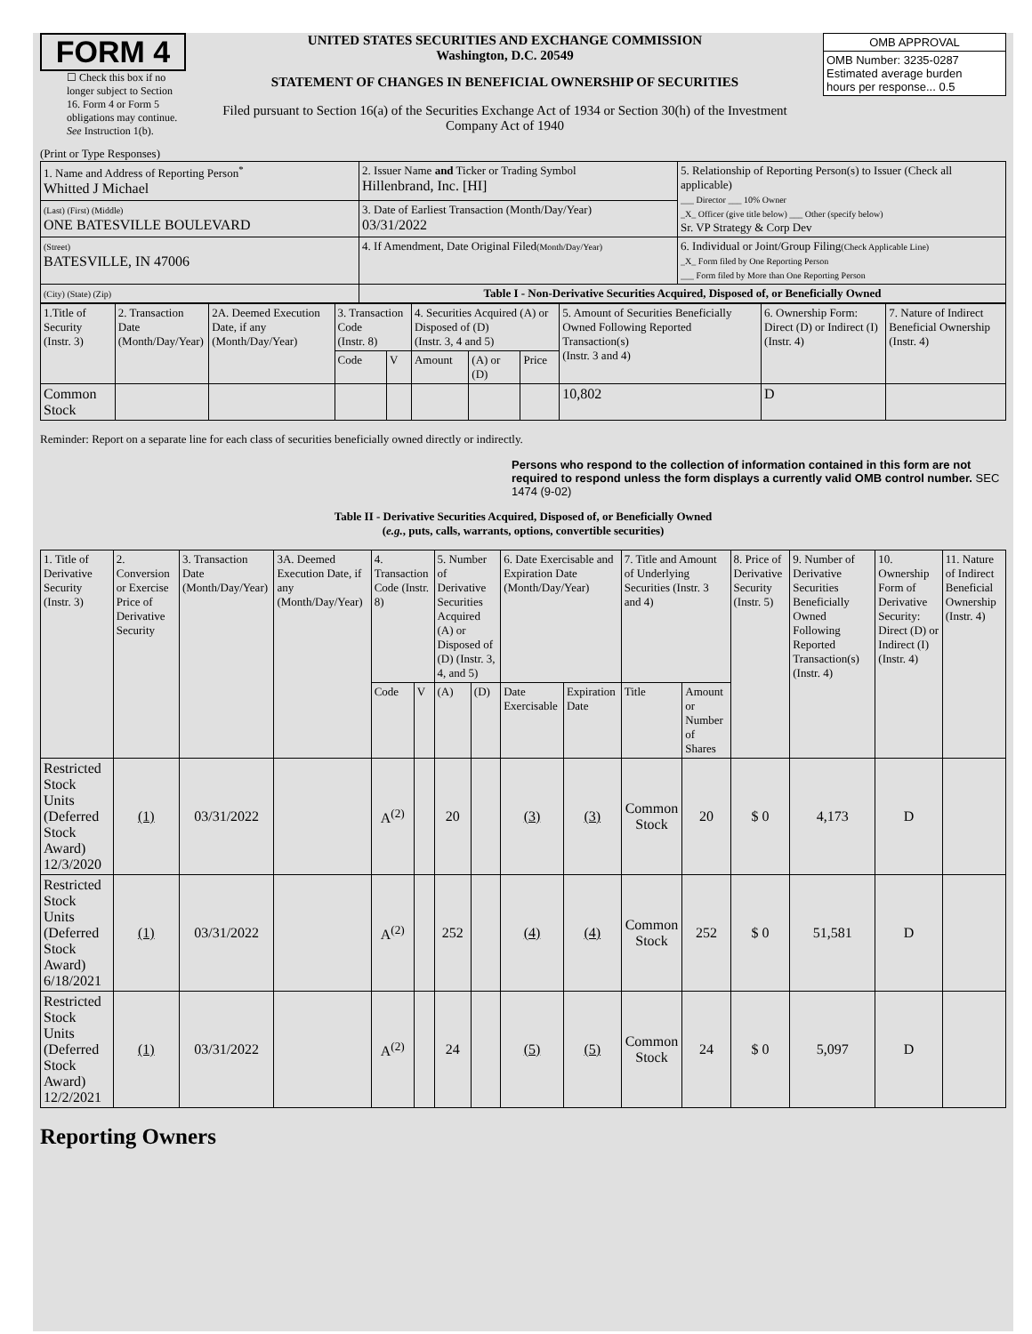FORM 4
☐ Check this box if no longer subject to Section 16. Form 4 or Form 5 obligations may continue. See Instruction 1(b).
UNITED STATES SECURITIES AND EXCHANGE COMMISSION
Washington, D.C. 20549
STATEMENT OF CHANGES IN BENEFICIAL OWNERSHIP OF SECURITIES
Filed pursuant to Section 16(a) of the Securities Exchange Act of 1934 or Section 30(h) of the Investment Company Act of 1940
| OMB APPROVAL |
| OMB Number: 3235-0287 Estimated average burden hours per response... 0.5 |
(Print or Type Responses)
| 1. Name and Address of Reporting Person<sup>*</sup> Whitted J Michael | 2. Issuer Name and Ticker or Trading Symbol Hillenbrand, Inc. [HI] | 5. Relationship of Reporting Person(s) to Issuer (Check all applicable) ___ Director ___ 10% Owner _X_ Officer (give title below) ___ Other (specify below) Sr. VP Strategy & Corp Dev |
| (Last) (First) (Middle) ONE BATESVILLE BOULEVARD | 3. Date of Earliest Transaction (Month/Day/Year) 03/31/2022 | |
| (Street) BATESVILLE, IN 47006 | 4. If Amendment, Date Original Filed (Month/Day/Year) | 6. Individual or Joint/Group Filing (Check Applicable Line) _X_ Form filed by One Reporting Person ___ Form filed by More than One Reporting Person |
| (City) (State) (Zip) | Table I - Non-Derivative Securities Acquired, Disposed of, or Beneficially Owned | |
| 1.Title of Security (Instr. 3) | 2. Transaction Date (Month/Day/Year) | 2A. Deemed Execution Date, if any (Month/Day/Year) | 3. Transaction Code (Instr. 8) | | 4. Securities Acquired (A) or Disposed of (D) (Instr. 3, 4 and 5) | | | 5. Amount of Securities Beneficially Owned Following Reported Transaction(s) (Instr. 3 and 4) | 6. Ownership Form: Direct (D) or Indirect (I) (Instr. 4) | 7. Nature of Indirect Beneficial Ownership (Instr. 4) |
| --- | --- | --- | --- | --- | --- | --- | --- | --- | --- | --- |
| | | | Code | V | Amount | (A) or (D) | Price | | | |
| Common Stock | | | | | | | | 10,802 | D | |
Reminder: Report on a separate line for each class of securities beneficially owned directly or indirectly.
Persons who respond to the collection of information contained in this form are not required to respond unless the form displays a currently valid OMB control number. SEC 1474 (9-02)
Table II - Derivative Securities Acquired, Disposed of, or Beneficially Owned
(e.g., puts, calls, warrants, options, convertible securities)
| 1. Title of Derivative Security (Instr. 3) | 2. Conversion or Exercise Price of Derivative Security | 3. Transaction Date (Month/Day/Year) | 3A. Deemed Execution Date, if any (Month/Day/Year) | 4. Transaction Code (Instr. 8) | | 5. Number of Derivative Securities Acquired (A) or Disposed of (D) (Instr. 3, 4, and 5) | | 6. Date Exercisable and Expiration Date (Month/Day/Year) | | 7. Title and Amount of Underlying Securities (Instr. 3 and 4) | | 8. Price of Derivative Security (Instr. 5) | 9. Number of Derivative Securities Beneficially Owned Following Reported Transaction(s) (Instr. 4) | 10. Ownership Form of Derivative Security: Direct (D) or Indirect (I) (Instr. 4) | 11. Nature of Indirect Beneficial Ownership (Instr. 4) |
| --- | --- | --- | --- | --- | --- | --- | --- | --- | --- | --- | --- | --- | --- | --- | --- |
| | | | | Code | V | (A) | (D) | Date Exercisable | Expiration Date | Title | Amount or Number of Shares | | | | |
| Restricted Stock Units (Deferred Stock Award) 12/3/2020 | (1) | 03/31/2022 | | A<sup>(2)</sup> | | 20 | | (3) | (3) | Common Stock | 20 | $ 0 | 4,173 | D | |
| Restricted Stock Units (Deferred Stock Award) 6/18/2021 | (1) | 03/31/2022 | | A<sup>(2)</sup> | | 252 | | (4) | (4) | Common Stock | 252 | $ 0 | 51,581 | D | |
| Restricted Stock Units (Deferred Stock Award) 12/2/2021 | (1) | 03/31/2022 | | A<sup>(2)</sup> | | 24 | | (5) | (5) | Common Stock | 24 | $ 0 | 5,097 | D | |
Reporting Owners